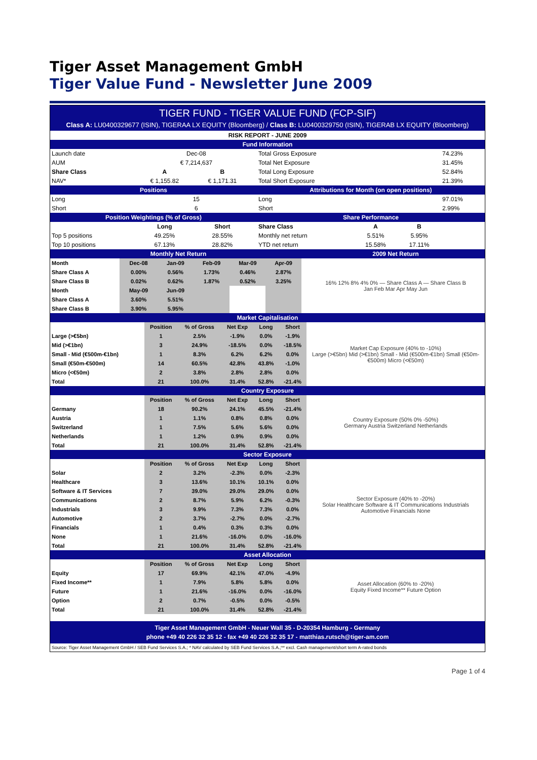Tiger Asset Management GmbH
Tiger Value Fund - Newsletter June 2009
TIGER FUND - TIGER VALUE FUND (FCP-SIF)
Class A: LU0400329677 (ISIN), TIGERAA LX EQUITY (Bloomberg) / Class B: LU0400329750 (ISIN), TIGERAB LX EQUITY (Bloomberg)
| RISK REPORT - JUNE 2009 | | | | | | | |
| --- | --- | --- | --- | --- | --- | --- | --- |
| Fund Information | | | | | | | |
| Launch date | Dec-08 | | | Total Gross Exposure | | | 74.23% |
| AUM | € 7,214,637 | | | Total Net Exposure | | | 31.45% |
| Share Class | A | B | | Total Long Exposure | | | 52.84% |
| NAV* | € 1,155.82 | € 1,171.31 | | Total Short Exposure | | | 21.39% |
| Positions | | | | Attributions for Month (on open positions) | | | |
| Long | 15 | | | Long | | | 97.01% |
| Short | 6 | | | Short | | | 2.99% |
| Position Weightings (% of Gross) | | | | Share Performance | | | |
| | Long | Short | | Share Class | A | B | |
| Top 5 positions | 49.25% | 28.55% | | Monthly net return | 5.51% | 5.95% | |
| Top 10 positions | 67.13% | 28.82% | | YTD net return | 15.58% | 17.11% | |
| Monthly Net Return | | | | | | | 2009 Net Return |
| Month | Dec-08 | Jan-09 | Feb-09 | Mar-09 | Apr-09 | | 16% 12% 8% 4% 0% — Share Class A — Share Class B Jan Feb Mar Apr May Jun |
| Share Class A | 0.00% | 0.56% | 1.73% | 0.46% | 2.87% | | |
| Share Class B | 0.02% | 0.62% | 1.87% | 0.52% | 3.25% | | |
| Month | May-09 | Jun-09 | | | | | |
| Share Class A | 3.60% | 5.51% | | | | | |
| Share Class B | 3.90% | 5.95% | | | | | |
| Market Capitalisation | | | | | | |
| | Position | % of Gross | Net Exp | Long | Short | Market Cap Exposure (40% to -10%) Large (>€5bn) Mid (>€1bn) Small - Mid (€500m-€1bn) Small (€50m-€500m) Micro (<€50m) |
| Large (>€5bn) | 1 | 2.5% | -1.9% | 0.0% | -1.9% | |
| Mid (>€1bn) | 3 | 24.9% | -18.5% | 0.0% | -18.5% | |
| Small - Mid (€500m-€1bn) | 1 | 8.3% | 6.2% | 6.2% | 0.0% | |
| Small (€50m-€500m) | 14 | 60.5% | 42.8% | 43.8% | -1.0% | |
| Micro (<€50m) | 2 | 3.8% | 2.8% | 2.8% | 0.0% | |
| Total | 21 | 100.0% | 31.4% | 52.8% | -21.4% | |
| Country Exposure | | | | | | |
| | Position | % of Gross | Net Exp | Long | Short | Country Exposure (50% 0% -50%) Germany Austria Switzerland Netherlands |
| Germany | 18 | 90.2% | 24.1% | 45.5% | -21.4% | |
| Austria | 1 | 1.1% | 0.8% | 0.8% | 0.0% | |
| Switzerland | 1 | 7.5% | 5.6% | 5.6% | 0.0% | |
| Netherlands | 1 | 1.2% | 0.9% | 0.9% | 0.0% | |
| Total | 21 | 100.0% | 31.4% | 52.8% | -21.4% | |
| Sector Exposure | | | | | | |
| | Position | % of Gross | Net Exp | Long | Short | Sector Exposure (40% to -20%) Solar Healthcare Software & IT Communications Industrials Automotive Financials None |
| Solar | 2 | 3.2% | -2.3% | 0.0% | -2.3% | |
| Healthcare | 3 | 13.6% | 10.1% | 10.1% | 0.0% | |
| Software & IT Services | 7 | 39.0% | 29.0% | 29.0% | 0.0% | |
| Communications | 2 | 8.7% | 5.9% | 6.2% | -0.3% | |
| Industrials | 3 | 9.9% | 7.3% | 7.3% | 0.0% | |
| Automotive | 2 | 3.7% | -2.7% | 0.0% | -2.7% | |
| Financials | 1 | 0.4% | 0.3% | 0.3% | 0.0% | |
| None | 1 | 21.6% | -16.0% | 0.0% | -16.0% | |
| Total | 21 | 100.0% | 31.4% | 52.8% | -21.4% | |
| Asset Allocation | | | | | | |
| | Position | % of Gross | Net Exp | Long | Short | Asset Allocation (60% to -20%) Equity Fixed Income** Future Option |
| Equity | 17 | 69.9% | 42.1% | 47.0% | -4.9% | |
| Fixed Income** | 1 | 7.9% | 5.8% | 5.8% | 0.0% | |
| Future | 1 | 21.6% | -16.0% | 0.0% | -16.0% | |
| Option | 2 | 0.7% | -0.5% | 0.0% | -0.5% | |
| Total | 21 | 100.0% | 31.4% | 52.8% | -21.4% | |
Tiger Asset Management GmbH - Neuer Wall 35 - D-20354 Hamburg - Germany
phone +49 40 226 32 35 12 - fax +49 40 226 32 35 17 - matthias.rutsch@tiger-am.com
Source: Tiger Asset Management GmbH / SEB Fund Services S.A.; * NAV calculated by SEB Fund Services S.A.;** excl. Cash management/short term A-rated bonds
Page 1 of 4